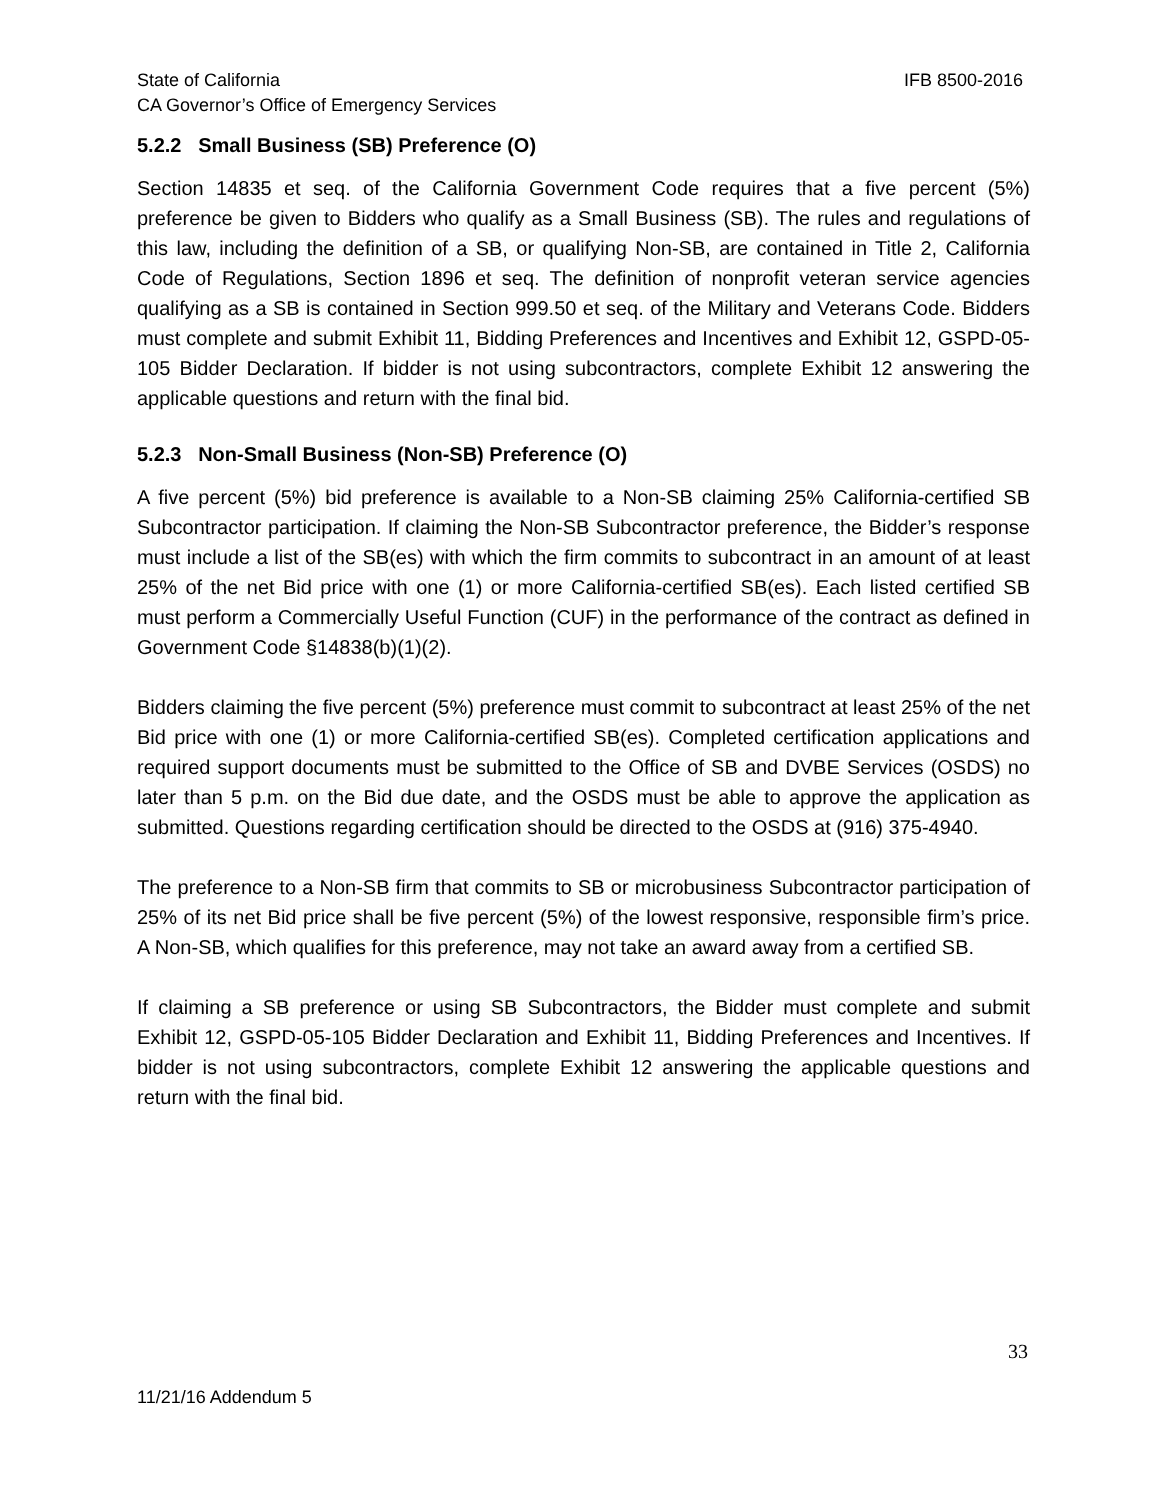State of California IFB 8500-2016
CA Governor’s Office of Emergency Services
5.2.2 Small Business (SB) Preference (O)
Section 14835 et seq. of the California Government Code requires that a five percent (5%) preference be given to Bidders who qualify as a Small Business (SB). The rules and regulations of this law, including the definition of a SB, or qualifying Non-SB, are contained in Title 2, California Code of Regulations, Section 1896 et seq. The definition of nonprofit veteran service agencies qualifying as a SB is contained in Section 999.50 et seq. of the Military and Veterans Code. Bidders must complete and submit Exhibit 11, Bidding Preferences and Incentives and Exhibit 12, GSPD-05-105 Bidder Declaration. If bidder is not using subcontractors, complete Exhibit 12 answering the applicable questions and return with the final bid.
5.2.3 Non-Small Business (Non-SB) Preference (O)
A five percent (5%) bid preference is available to a Non-SB claiming 25% California-certified SB Subcontractor participation. If claiming the Non-SB Subcontractor preference, the Bidder’s response must include a list of the SB(es) with which the firm commits to subcontract in an amount of at least 25% of the net Bid price with one (1) or more California-certified SB(es). Each listed certified SB must perform a Commercially Useful Function (CUF) in the performance of the contract as defined in Government Code §14838(b)(1)(2).
Bidders claiming the five percent (5%) preference must commit to subcontract at least 25% of the net Bid price with one (1) or more California-certified SB(es). Completed certification applications and required support documents must be submitted to the Office of SB and DVBE Services (OSDS) no later than 5 p.m. on the Bid due date, and the OSDS must be able to approve the application as submitted. Questions regarding certification should be directed to the OSDS at (916) 375-4940.
The preference to a Non-SB firm that commits to SB or microbusiness Subcontractor participation of 25% of its net Bid price shall be five percent (5%) of the lowest responsive, responsible firm’s price. A Non-SB, which qualifies for this preference, may not take an award away from a certified SB.
If claiming a SB preference or using SB Subcontractors, the Bidder must complete and submit Exhibit 12, GSPD-05-105 Bidder Declaration and Exhibit 11, Bidding Preferences and Incentives. If bidder is not using subcontractors, complete Exhibit 12 answering the applicable questions and return with the final bid.
33
11/21/16 Addendum 5